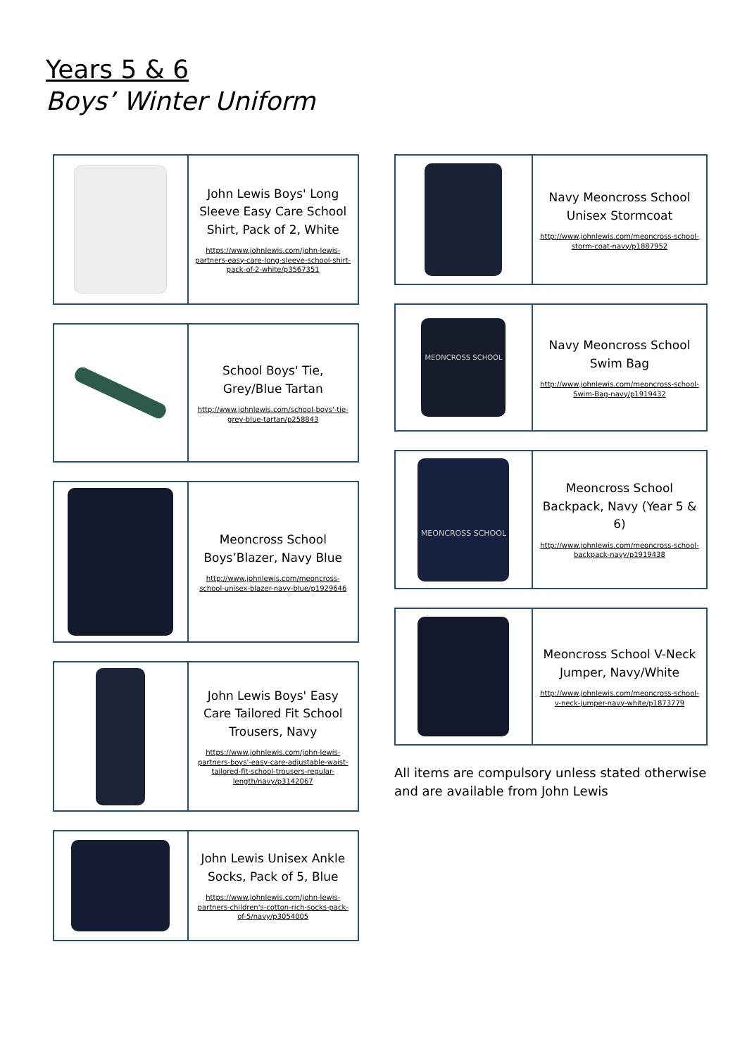Years 5 & 6
Boys’ Winter Uniform
| | John Lewis Boys' Long Sleeve Easy Care School Shirt, Pack of 2, White https://www.johnlewis.com/john-lewis-partners-easy-care-long-sleeve-school-shirt-pack-of-2-white/p3567351 |
| | School Boys' Tie, Grey/Blue Tartan http://www.johnlewis.com/school-boys'-tie-grey-blue-tartan/p258843 |
| | Meoncross School Boys’Blazer, Navy Blue http://www.johnlewis.com/meoncross-school-unisex-blazer-navy-blue/p1929646 |
| | John Lewis Boys' Easy Care Tailored Fit School Trousers, Navy https://www.johnlewis.com/john-lewis-partners-boys'-easy-care-adjustable-waist-tailored-fit-school-trousers-regular-length/navy/p3142067 |
| | John Lewis Unisex Ankle Socks, Pack of 5, Blue https://www.johnlewis.com/john-lewis-partners-children's-cotton-rich-socks-pack-of-5/navy/p3054005 |
| | Navy Meoncross School Unisex Stormcoat http://www.johnlewis.com/meoncross-school-storm-coat-navy/p1887952 |
| MEONCROSS SCHOOL | Navy Meoncross School Swim Bag http://www.johnlewis.com/meoncross-school-Swim-Bag-navy/p1919432 |
| MEONCROSS SCHOOL | Meoncross School Backpack, Navy (Year 5 & 6) http://www.johnlewis.com/meoncross-school-backpack-navy/p1919438 |
| | Meoncross School V-Neck Jumper, Navy/White http://www.johnlewis.com/meoncross-school-v-neck-jumper-navy-white/p1873779 |
All items are compulsory unless stated otherwise and are available from John Lewis